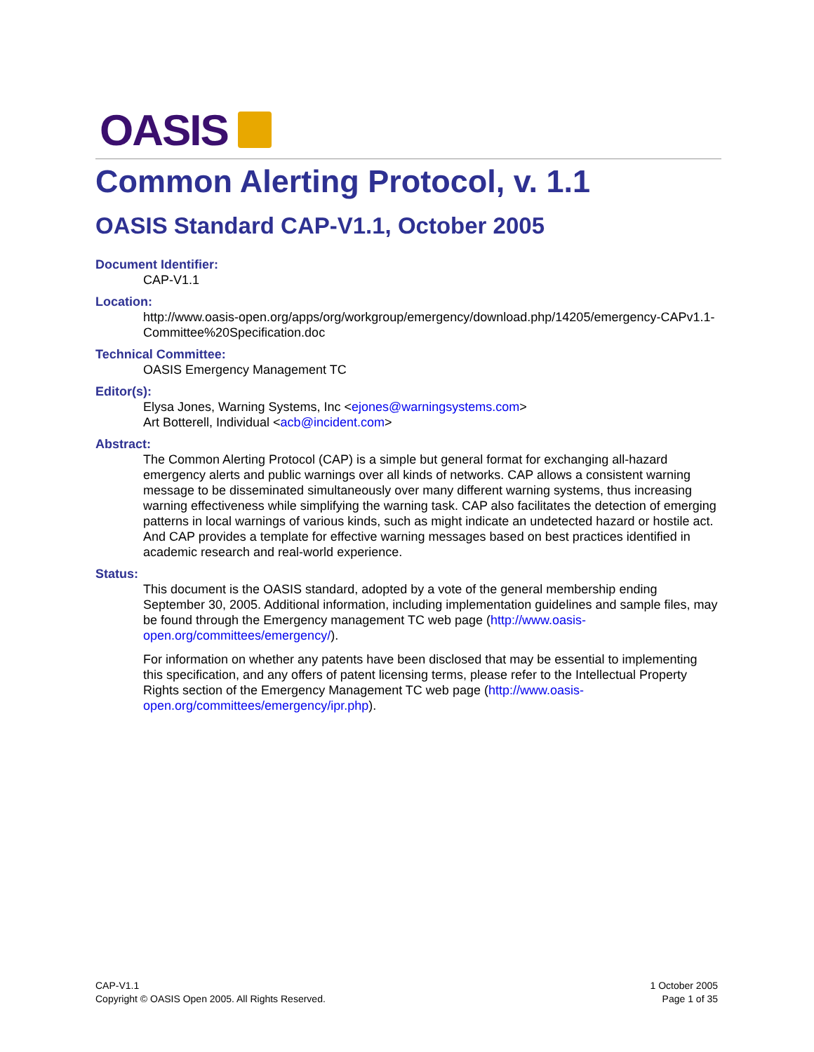OASIS
Common Alerting Protocol, v. 1.1
OASIS Standard CAP-V1.1, October 2005
Document Identifier:
CAP-V1.1
Location:
http://www.oasis-open.org/apps/org/workgroup/emergency/download.php/14205/emergency-CAPv1.1-Committee%20Specification.doc
Technical Committee:
OASIS Emergency Management TC
Editor(s):
Elysa Jones, Warning Systems, Inc <ejones@warningsystems.com>
Art Botterell, Individual <acb@incident.com>
Abstract:
The Common Alerting Protocol (CAP) is a simple but general format for exchanging all-hazard emergency alerts and public warnings over all kinds of networks. CAP allows a consistent warning message to be disseminated simultaneously over many different warning systems, thus increasing warning effectiveness while simplifying the warning task. CAP also facilitates the detection of emerging patterns in local warnings of various kinds, such as might indicate an undetected hazard or hostile act. And CAP provides a template for effective warning messages based on best practices identified in academic research and real-world experience.
Status:
This document is the OASIS standard, adopted by a vote of the general membership ending September 30, 2005. Additional information, including implementation guidelines and sample files, may be found through the Emergency management TC web page (http://www.oasis-open.org/committees/emergency/).
For information on whether any patents have been disclosed that may be essential to implementing this specification, and any offers of patent licensing terms, please refer to the Intellectual Property Rights section of the Emergency Management TC web page (http://www.oasis-open.org/committees/emergency/ipr.php).
CAP-V1.1
Copyright © OASIS Open 2005. All Rights Reserved.
1 October 2005
Page 1 of 35